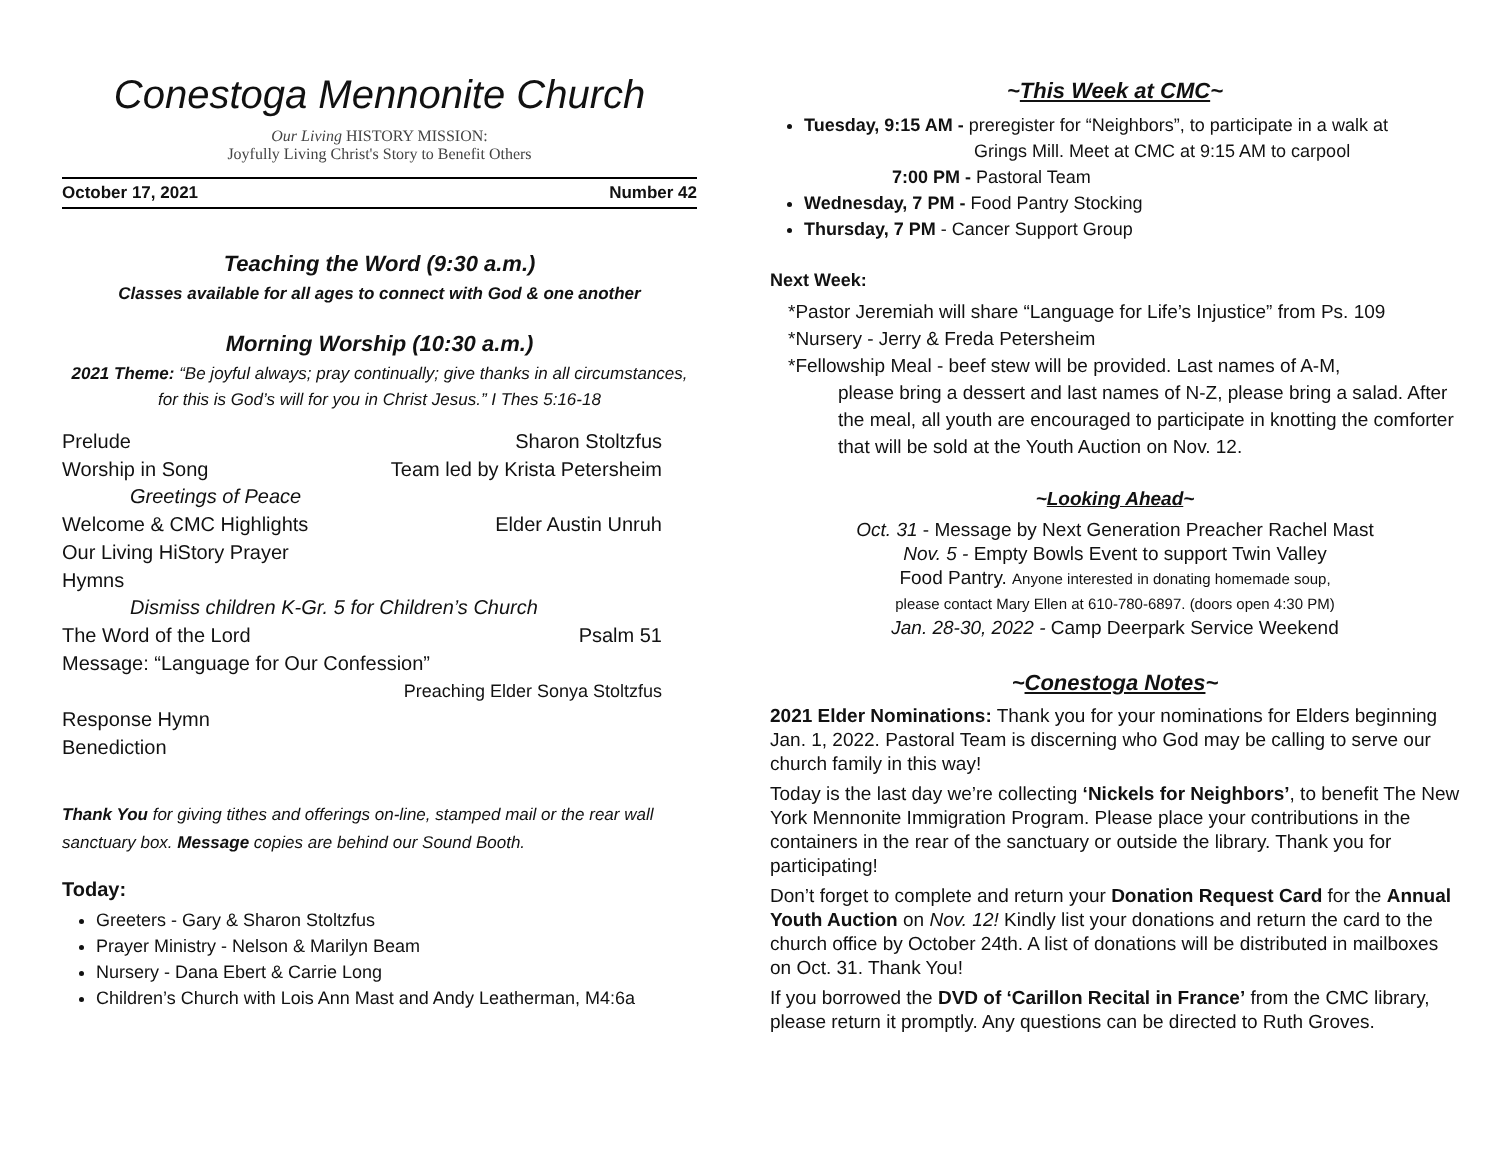Conestoga Mennonite Church
Our Living HISTORY MISSION:
Joyfully Living Christ's Story to Benefit Others
October 17, 2021 Number 42
Teaching the Word (9:30 a.m.)
Classes available for all ages to connect with God & one another
Morning Worship (10:30 a.m.)
2021 Theme: “Be joyful always; pray continually; give thanks in all circumstances, for this is God’s will for you in Christ Jesus.” I Thes 5:16-18
Prelude Sharon Stoltzfus
Worship in Song Team led by Krista Petersheim
Greetings of Peace
Welcome & CMC Highlights Elder Austin Unruh
Our Living HiStory Prayer
Hymns
Dismiss children K-Gr. 5 for Children’s Church
The Word of the Lord Psalm 51
Message: “Language for Our Confession”
Preaching Elder Sonya Stoltzfus
Response Hymn
Benediction
Thank You for giving tithes and offerings on-line, stamped mail or the rear wall sanctuary box. Message copies are behind our Sound Booth.
Today:
Greeters - Gary & Sharon Stoltzfus
Prayer Ministry - Nelson & Marilyn Beam
Nursery - Dana Ebert & Carrie Long
Children’s Church with Lois Ann Mast and Andy Leatherman, M4:6a
~This Week at CMC~
Tuesday, 9:15 AM - preregister for “Neighbors”, to participate in a walk at
Grings Mill. Meet at CMC at 9:15 AM to carpool
7:00 PM - Pastoral Team
Wednesday, 7 PM - Food Pantry Stocking
Thursday, 7 PM - Cancer Support Group
Next Week:
*Pastor Jeremiah will share “Language for Life’s Injustice” from Ps. 109
*Nursery - Jerry & Freda Petersheim
*Fellowship Meal - beef stew will be provided. Last names of A-M,
please bring a dessert and last names of N-Z, please bring a salad. After the meal, all youth are encouraged to participate in knotting the comforter that will be sold at the Youth Auction on Nov. 12.
~Looking Ahead~
Oct. 31 - Message by Next Generation Preacher Rachel Mast
Nov. 5 - Empty Bowls Event to support Twin Valley
Food Pantry. Anyone interested in donating homemade soup,
please contact Mary Ellen at 610-780-6897. (doors open 4:30 PM)
Jan. 28-30, 2022 - Camp Deerpark Service Weekend
~Conestoga Notes~
2021 Elder Nominations: Thank you for your nominations for Elders beginning Jan. 1, 2022. Pastoral Team is discerning who God may be calling to serve our church family in this way!
Today is the last day we’re collecting ‘Nickels for Neighbors’, to benefit The New York Mennonite Immigration Program. Please place your contributions in the containers in the rear of the sanctuary or outside the library. Thank you for participating!
Don’t forget to complete and return your Donation Request Card for the Annual Youth Auction on Nov. 12! Kindly list your donations and return the card to the church office by October 24th. A list of donations will be distributed in mailboxes on Oct. 31. Thank You!
If you borrowed the DVD of ‘Carillon Recital in France’ from the CMC library, please return it promptly. Any questions can be directed to Ruth Groves.